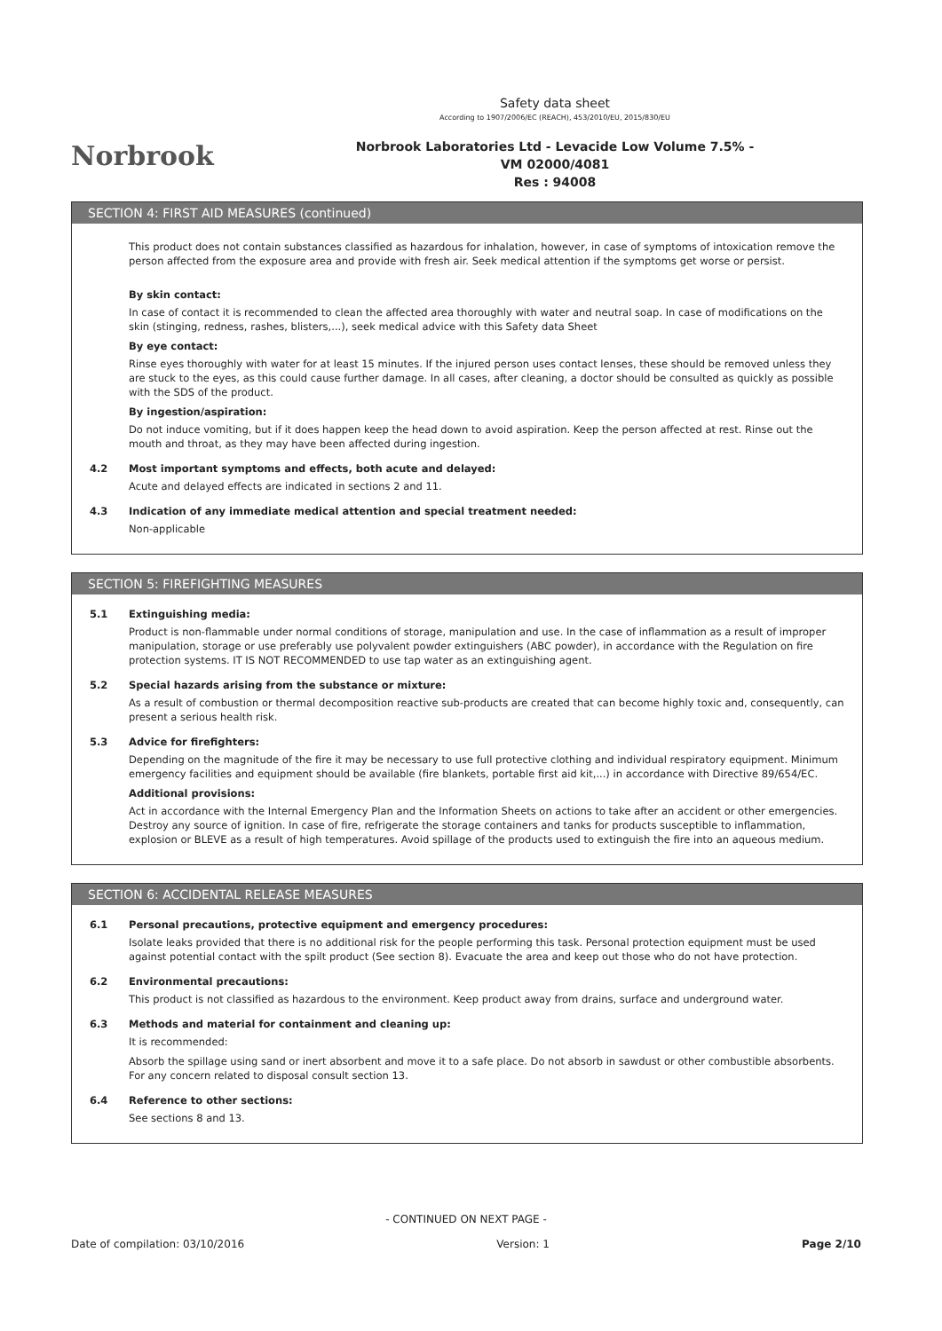Norbrook
Safety data sheet
According to 1907/2006/EC (REACH), 453/2010/EU, 2015/830/EU
Norbrook Laboratories Ltd - Levacide Low Volume 7.5% -
VM 02000/4081
Res : 94008
SECTION 4: FIRST AID MEASURES (continued)
This product does not contain substances classified as hazardous for inhalation, however, in case of symptoms of intoxication remove the person affected from the exposure area and provide with fresh air. Seek medical attention if the symptoms get worse or persist.
By skin contact:
In case of contact it is recommended to clean the affected area thoroughly with water and neutral soap. In case of modifications on the skin (stinging, redness, rashes, blisters,...), seek medical advice with this Safety data Sheet
By eye contact:
Rinse eyes thoroughly with water for at least 15 minutes. If the injured person uses contact lenses, these should be removed unless they are stuck to the eyes, as this could cause further damage. In all cases, after cleaning, a doctor should be consulted as quickly as possible with the SDS of the product.
By ingestion/aspiration:
Do not induce vomiting, but if it does happen keep the head down to avoid aspiration. Keep the person affected at rest. Rinse out the mouth and throat, as they may have been affected during ingestion.
4.2 Most important symptoms and effects, both acute and delayed:
Acute and delayed effects are indicated in sections 2 and 11.
4.3 Indication of any immediate medical attention and special treatment needed:
Non-applicable
SECTION 5: FIREFIGHTING MEASURES
5.1 Extinguishing media:
Product is non-flammable under normal conditions of storage, manipulation and use. In the case of inflammation as a result of improper manipulation, storage or use preferably use polyvalent powder extinguishers (ABC powder), in accordance with the Regulation on fire protection systems. IT IS NOT RECOMMENDED to use tap water as an extinguishing agent.
5.2 Special hazards arising from the substance or mixture:
As a result of combustion or thermal decomposition reactive sub-products are created that can become highly toxic and, consequently, can present a serious health risk.
5.3 Advice for firefighters:
Depending on the magnitude of the fire it may be necessary to use full protective clothing and individual respiratory equipment. Minimum emergency facilities and equipment should be available (fire blankets, portable first aid kit,...) in accordance with Directive 89/654/EC.
Additional provisions:
Act in accordance with the Internal Emergency Plan and the Information Sheets on actions to take after an accident or other emergencies. Destroy any source of ignition. In case of fire, refrigerate the storage containers and tanks for products susceptible to inflammation, explosion or BLEVE as a result of high temperatures. Avoid spillage of the products used to extinguish the fire into an aqueous medium.
SECTION 6: ACCIDENTAL RELEASE MEASURES
6.1 Personal precautions, protective equipment and emergency procedures:
Isolate leaks provided that there is no additional risk for the people performing this task. Personal protection equipment must be used against potential contact with the spilt product (See section 8). Evacuate the area and keep out those who do not have protection.
6.2 Environmental precautions:
This product is not classified as hazardous to the environment. Keep product away from drains, surface and underground water.
6.3 Methods and material for containment and cleaning up:
It is recommended:
Absorb the spillage using sand or inert absorbent and move it to a safe place. Do not absorb in sawdust or other combustible absorbents. For any concern related to disposal consult section 13.
6.4 Reference to other sections:
See sections 8 and 13.
- CONTINUED ON NEXT PAGE -
Date of compilation: 03/10/2016 Version: 1 Page 2/10